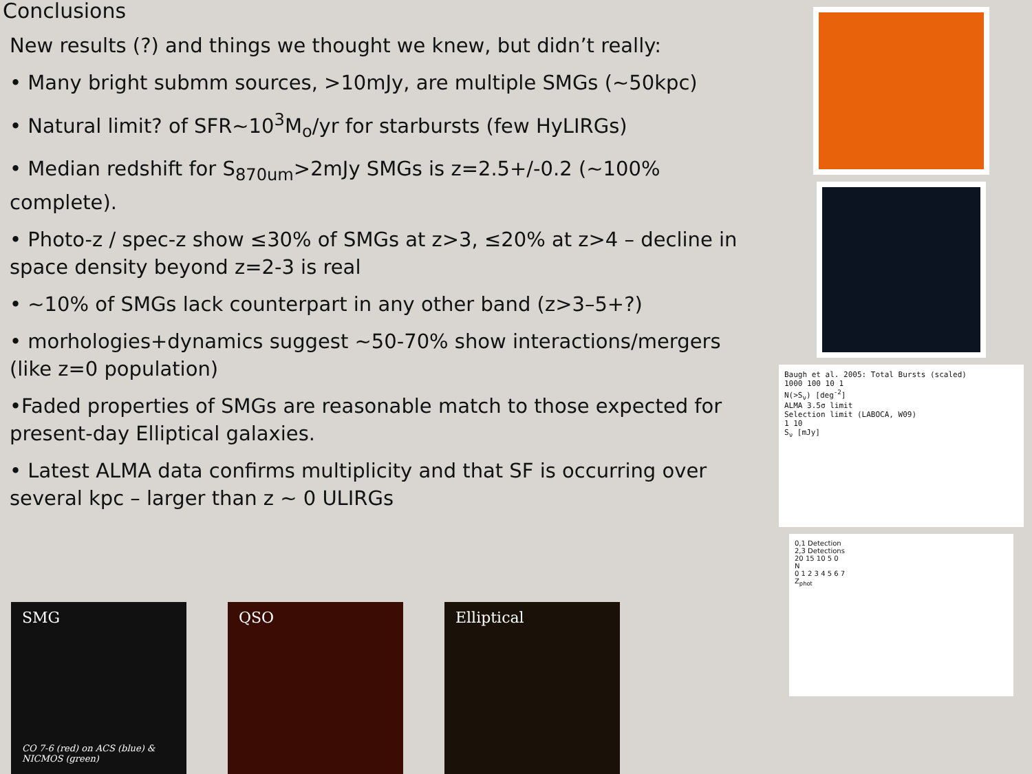Conclusions
New results (?) and things we thought we knew, but didn’t really:
• Many bright submm sources, >10mJy, are multiple SMGs (~50kpc)
• Natural limit? of SFR~10<sup>3</sup>M<sub>o</sub>/yr for starbursts (few HyLIRGs)
• Median redshift for S<sub>870um</sub>>2mJy SMGs is z=2.5+/-0.2 (~100% complete).
• Photo-z / spec-z show ≤30% of SMGs at z>3, ≤20% at z>4 – decline in space density beyond z=2-3 is real
• ~10% of SMGs lack counterpart in any other band (z>3–5+?)
• morhologies+dynamics suggest ~50-70% show interactions/mergers (like z=0 population)
•Faded properties of SMGs are reasonable match to those expected for present-day Elliptical galaxies.
• Latest ALMA data confirms multiplicity and that SF is occurring over several kpc – larger than z ~ 0 ULIRGs
Baugh et al. 2005: Total Bursts (scaled)
1000 100 10 1
N(>S<sub>ν</sub>) [deg<sup>-2</sup>]
ALMA 3.5σ limit
Selection limit (LABOCA, W09)
1 10
S<sub>ν</sub> [mJy]
0,1 Detection
2,3 Detections
20 15 10 5 0
N
0 1 2 3 4 5 6 7
Z<sub>phot</sub>
SMG
CO 7-6 (red) on ACS (blue) & NICMOS (green)
QSO Elliptical